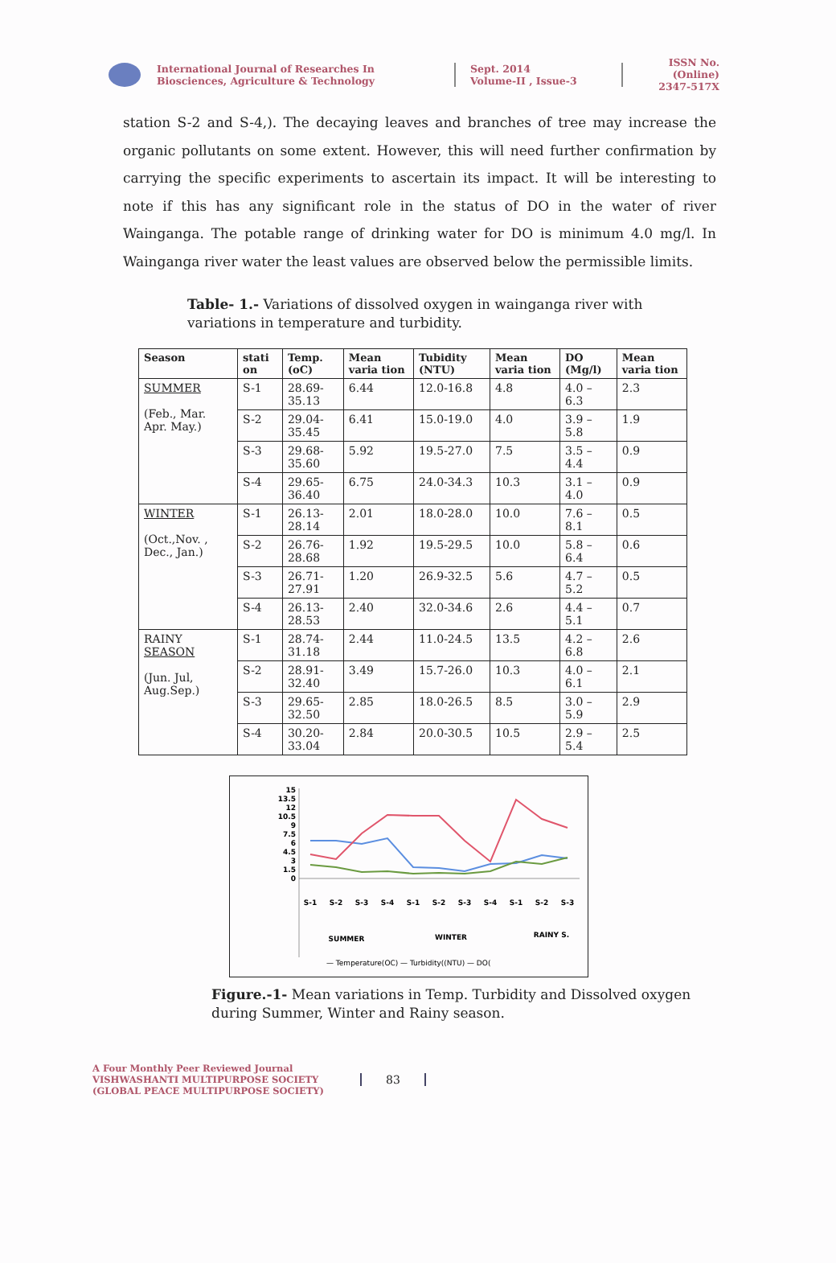International Journal of Researches In Biosciences, Agriculture & Technology
Sept. 2014
Volume-II , Issue-3
ISSN No. (Online)
2347-517X
station S-2 and S-4,). The decaying leaves and branches of tree may increase the organic pollutants on some extent. However, this will need further confirmation by carrying the specific experiments to ascertain its impact. It will be interesting to note if this has any significant role in the status of DO in the water of river Wainganga. The potable range of drinking water for DO is minimum 4.0 mg/l. In Wainganga river water the least values are observed below the permissible limits.
Table- 1.- Variations of dissolved oxygen in wainganga river with variations in temperature and turbidity.
| Season | stati on | Temp.(oC) | Mean varia tion | Tubidity (NTU) | Mean varia tion | DO (Mg/l) | Mean varia tion |
| --- | --- | --- | --- | --- | --- | --- | --- |
| SUMMER (Feb., Mar. Apr. May.) | S-1 | 28.69-35.13 | 6.44 | 12.0-16.8 | 4.8 | 4.0 – 6.3 | 2.3 |
| | S-2 | 29.04-35.45 | 6.41 | 15.0-19.0 | 4.0 | 3.9 – 5.8 | 1.9 |
| | S-3 | 29.68-35.60 | 5.92 | 19.5-27.0 | 7.5 | 3.5 – 4.4 | 0.9 |
| | S-4 | 29.65-36.40 | 6.75 | 24.0-34.3 | 10.3 | 3.1 – 4.0 | 0.9 |
| WINTER (Oct.,Nov. , Dec., Jan.) | S-1 | 26.13-28.14 | 2.01 | 18.0-28.0 | 10.0 | 7.6 – 8.1 | 0.5 |
| | S-2 | 26.76-28.68 | 1.92 | 19.5-29.5 | 10.0 | 5.8 – 6.4 | 0.6 |
| | S-3 | 26.71-27.91 | 1.20 | 26.9-32.5 | 5.6 | 4.7 – 5.2 | 0.5 |
| | S-4 | 26.13-28.53 | 2.40 | 32.0-34.6 | 2.6 | 4.4 – 5.1 | 0.7 |
| RAINY SEASON (Jun. Jul, Aug.Sep.) | S-1 | 28.74-31.18 | 2.44 | 11.0-24.5 | 13.5 | 4.2 – 6.8 | 2.6 |
| | S-2 | 28.91-32.40 | 3.49 | 15.7-26.0 | 10.3 | 4.0 – 6.1 | 2.1 |
| | S-3 | 29.65-32.50 | 2.85 | 18.0-26.5 | 8.5 | 3.0 – 5.9 | 2.9 |
| | S-4 | 30.20-33.04 | 2.84 | 20.0-30.5 | 10.5 | 2.9 – 5.4 | 2.5 |
15
13.5
12
10.5
9
7.5
6
4.5
3
1.5
0
S-1
S-2
S-3
S-4
S-1
S-2
S-3
S-4
S-1
S-2
S-3
SUMMER
WINTER
RAINY S.
— Temperature(OC) — Turbidity((NTU) — DO(
Figure.-1- Mean variations in Temp. Turbidity and Dissolved oxygen during Summer, Winter and Rainy season.
A Four Monthly Peer Reviewed Journal
VISHWASHANTI MULTIPURPOSE SOCIETY
(GLOBAL PEACE MULTIPURPOSE SOCIETY)
83